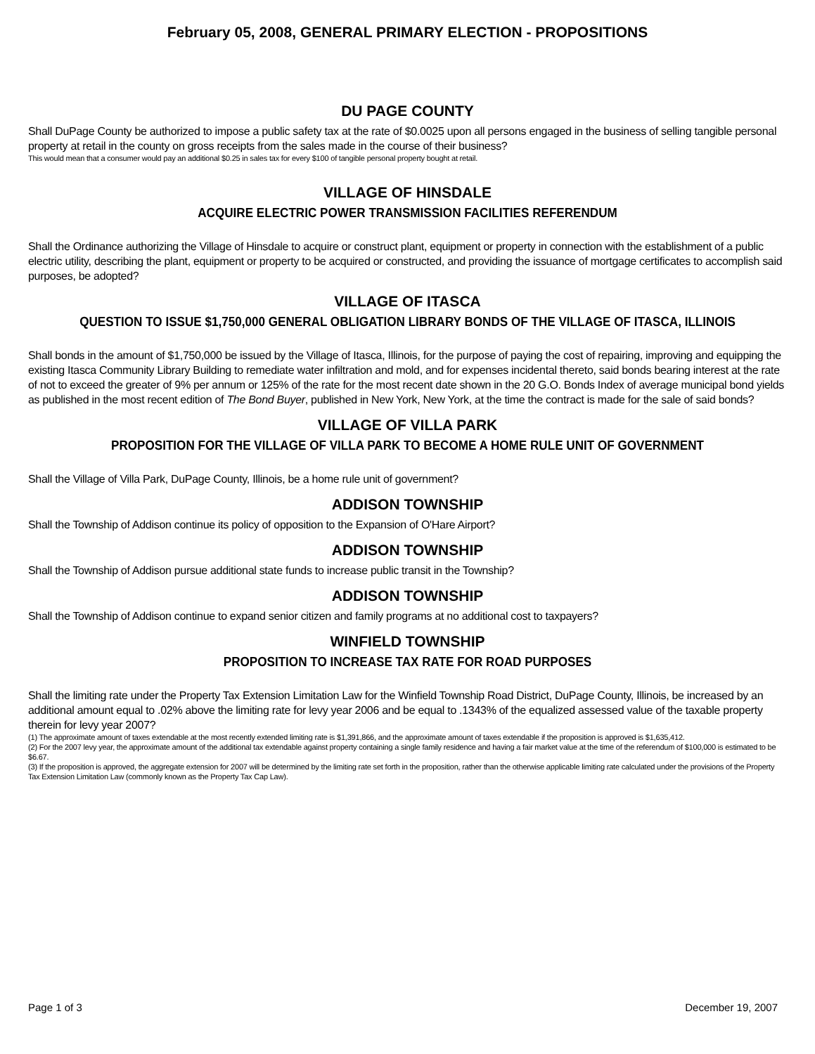February 05, 2008, GENERAL PRIMARY ELECTION - PROPOSITIONS
DU PAGE COUNTY
Shall DuPage County be authorized to impose a public safety tax at the rate of $0.0025 upon all persons engaged in the business of selling tangible personal property at retail in the county on gross receipts from the sales made in the course of their business?
This would mean that a consumer would pay an additional $0.25 in sales tax for every $100 of tangible personal property bought at retail.
VILLAGE OF HINSDALE
ACQUIRE ELECTRIC POWER TRANSMISSION FACILITIES REFERENDUM
Shall the Ordinance authorizing the Village of Hinsdale to acquire or construct plant, equipment or property in connection with the establishment of a public electric utility, describing the plant, equipment or property to be acquired or constructed, and providing the issuance of mortgage certificates to accomplish said purposes, be adopted?
VILLAGE OF ITASCA
QUESTION TO ISSUE $1,750,000 GENERAL OBLIGATION LIBRARY BONDS OF THE VILLAGE OF ITASCA, ILLINOIS
Shall bonds in the amount of $1,750,000 be issued by the Village of Itasca, Illinois, for the purpose of paying the cost of repairing, improving and equipping the existing Itasca Community Library Building to remediate water infiltration and mold, and for expenses incidental thereto, said bonds bearing interest at the rate of not to exceed the greater of 9% per annum or 125% of the rate for the most recent date shown in the 20 G.O. Bonds Index of average municipal bond yields as published in the most recent edition of The Bond Buyer, published in New York, New York, at the time the contract is made for the sale of said bonds?
VILLAGE OF VILLA PARK
PROPOSITION FOR THE VILLAGE OF VILLA PARK TO BECOME A HOME RULE UNIT OF GOVERNMENT
Shall the Village of Villa Park, DuPage County, Illinois, be a home rule unit of government?
ADDISON TOWNSHIP
Shall the Township of Addison continue its policy of opposition to the Expansion of O'Hare Airport?
ADDISON TOWNSHIP
Shall the Township of Addison pursue additional state funds to increase public transit in the Township?
ADDISON TOWNSHIP
Shall the Township of Addison continue to expand senior citizen and family programs at no additional cost to taxpayers?
WINFIELD TOWNSHIP
PROPOSITION TO INCREASE TAX RATE FOR ROAD PURPOSES
Shall the limiting rate under the Property Tax Extension Limitation Law for the Winfield Township Road District, DuPage County, Illinois, be increased by an additional amount equal to .02% above the limiting rate for levy year 2006 and be equal to .1343% of the equalized assessed value of the taxable property therein for levy year 2007?
(1) The approximate amount of taxes extendable at the most recently extended limiting rate is $1,391,866, and the approximate amount of taxes extendable if the proposition is approved is $1,635,412.
(2) For the 2007 levy year, the approximate amount of the additional tax extendable against property containing a single family residence and having a fair market value at the time of the referendum of $100,000 is estimated to be $6.67.
(3) If the proposition is approved, the aggregate extension for 2007 will be determined by the limiting rate set forth in the proposition, rather than the otherwise applicable limiting rate calculated under the provisions of the Property Tax Extension Limitation Law (commonly known as the Property Tax Cap Law).
Page 1 of 3 December 19, 2007